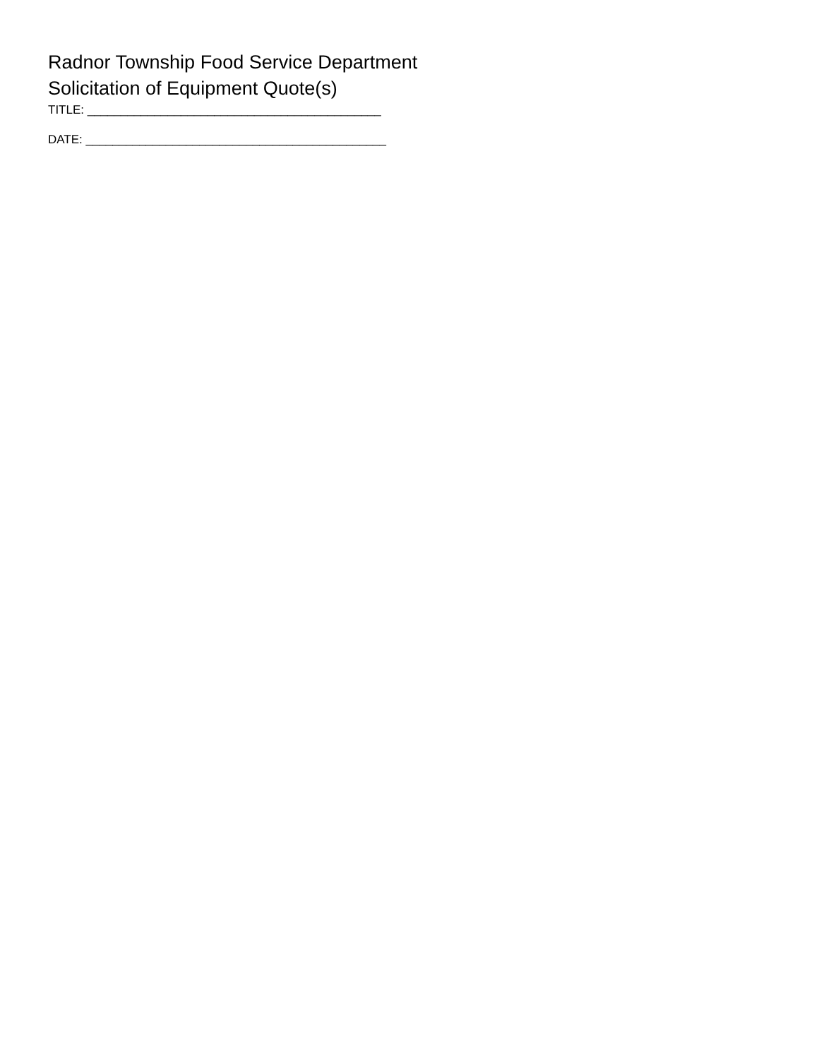Radnor Township Food Service Department
Solicitation of Equipment Quote(s)
TITLE: ____________________________________________
DATE: _____________________________________________